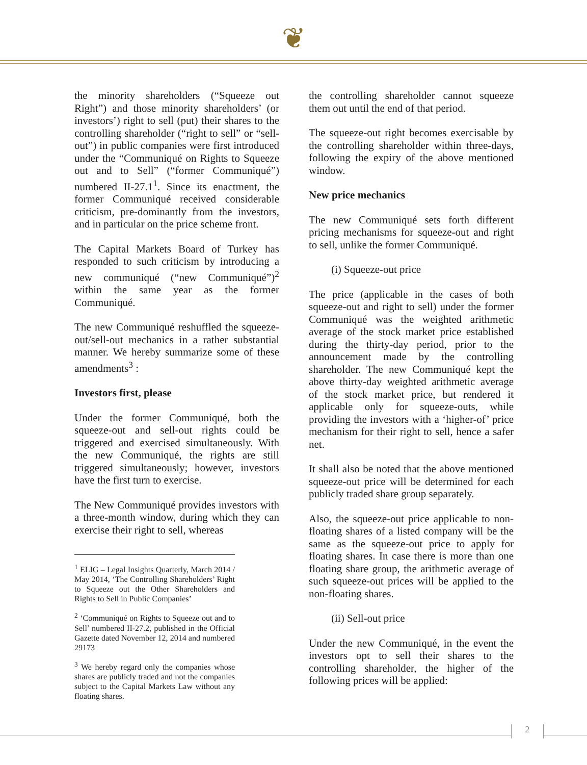❦
the minority shareholders (“Squeeze out Right”) and those minority shareholders’ (or investors’) right to sell (put) their shares to the controlling shareholder (“right to sell” or “sell-out”) in public companies were first introduced under the “Communiqué on Rights to Squeeze out and to Sell” (“former Communiqué”) numbered II-27.1<sup>1</sup>. Since its enactment, the former Communiqué received considerable criticism, pre-dominantly from the investors, and in particular on the price scheme front.
The Capital Markets Board of Turkey has responded to such criticism by introducing a new communiqué (“new Communiqué”)<sup>2</sup> within the same year as the former Communiqué.
The new Communiqué reshuffled the squeeze-out/sell-out mechanics in a rather substantial manner. We hereby summarize some of these amendments<sup>3</sup> :
Investors first, please
Under the former Communiqué, both the squeeze-out and sell-out rights could be triggered and exercised simultaneously. With the new Communiqué, the rights are still triggered simultaneously; however, investors have the first turn to exercise.
The New Communiqué provides investors with a three-month window, during which they can exercise their right to sell, whereas
<sup>1</sup> ELIG – Legal Insights Quarterly, March 2014 / May 2014, ‘The Controlling Shareholders’ Right to Squeeze out the Other Shareholders and Rights to Sell in Public Companies’
<sup>2</sup> ‘Communiqué on Rights to Squeeze out and to Sell’ numbered II-27.2, published in the Official Gazette dated November 12, 2014 and numbered 29173
<sup>3</sup> We hereby regard only the companies whose shares are publicly traded and not the companies subject to the Capital Markets Law without any floating shares.
the controlling shareholder cannot squeeze them out until the end of that period.
The squeeze-out right becomes exercisable by the controlling shareholder within three-days, following the expiry of the above mentioned window.
New price mechanics
The new Communiqué sets forth different pricing mechanisms for squeeze-out and right to sell, unlike the former Communiqué.
(i) Squeeze-out price
The price (applicable in the cases of both squeeze-out and right to sell) under the former Communiqué was the weighted arithmetic average of the stock market price established during the thirty-day period, prior to the announcement made by the controlling shareholder. The new Communiqué kept the above thirty-day weighted arithmetic average of the stock market price, but rendered it applicable only for squeeze-outs, while providing the investors with a ‘higher-of’ price mechanism for their right to sell, hence a safer net.
It shall also be noted that the above mentioned squeeze-out price will be determined for each publicly traded share group separately.
Also, the squeeze-out price applicable to non-floating shares of a listed company will be the same as the squeeze-out price to apply for floating shares. In case there is more than one floating share group, the arithmetic average of such squeeze-out prices will be applied to the non-floating shares.
(ii) Sell-out price
Under the new Communiqué, in the event the investors opt to sell their shares to the controlling shareholder, the higher of the following prices will be applied:
2